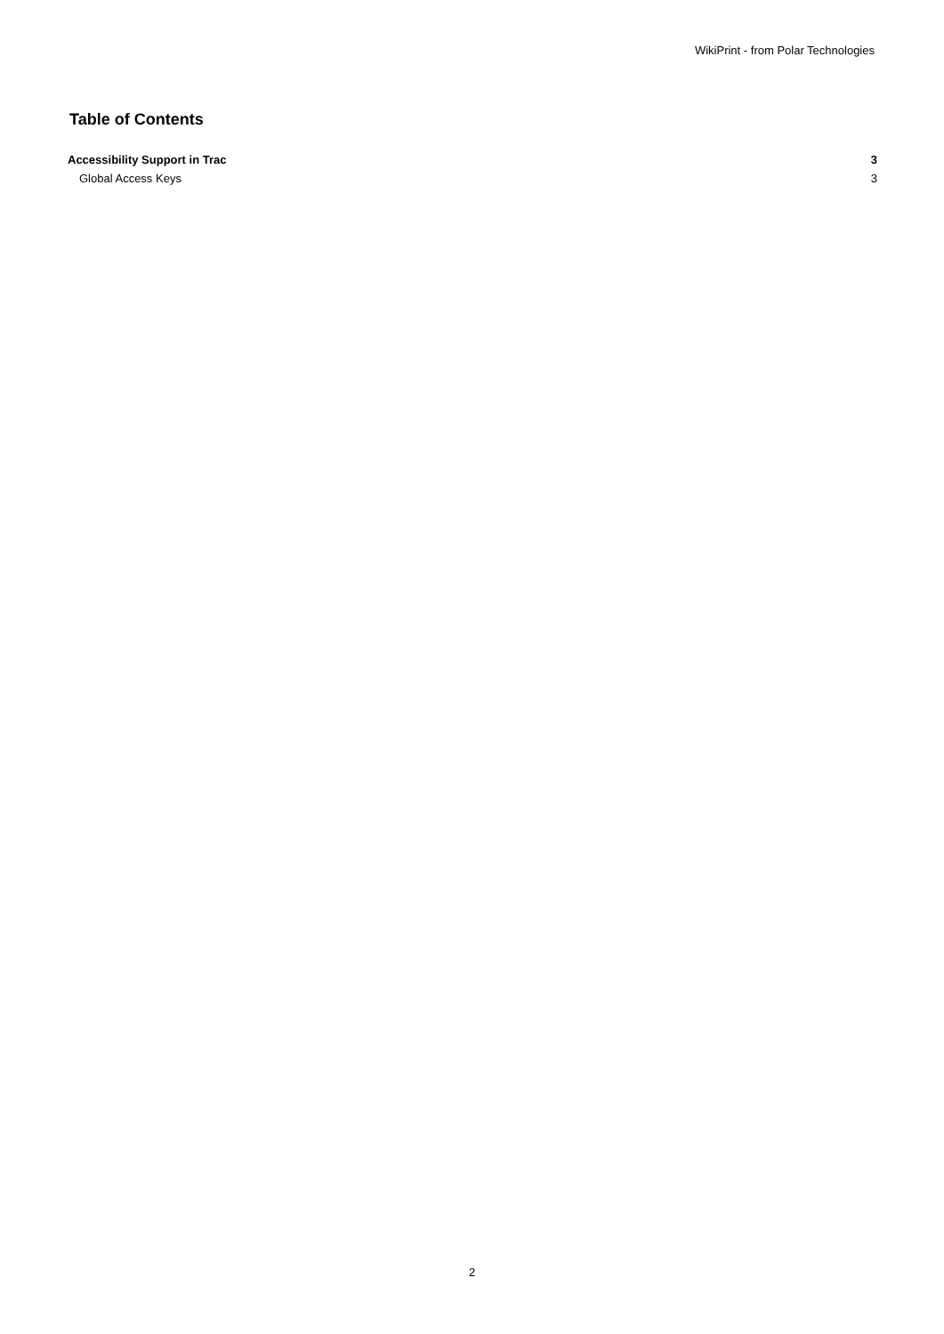WikiPrint - from Polar Technologies
Table of Contents
Accessibility Support in Trac 3
Global Access Keys 3
2